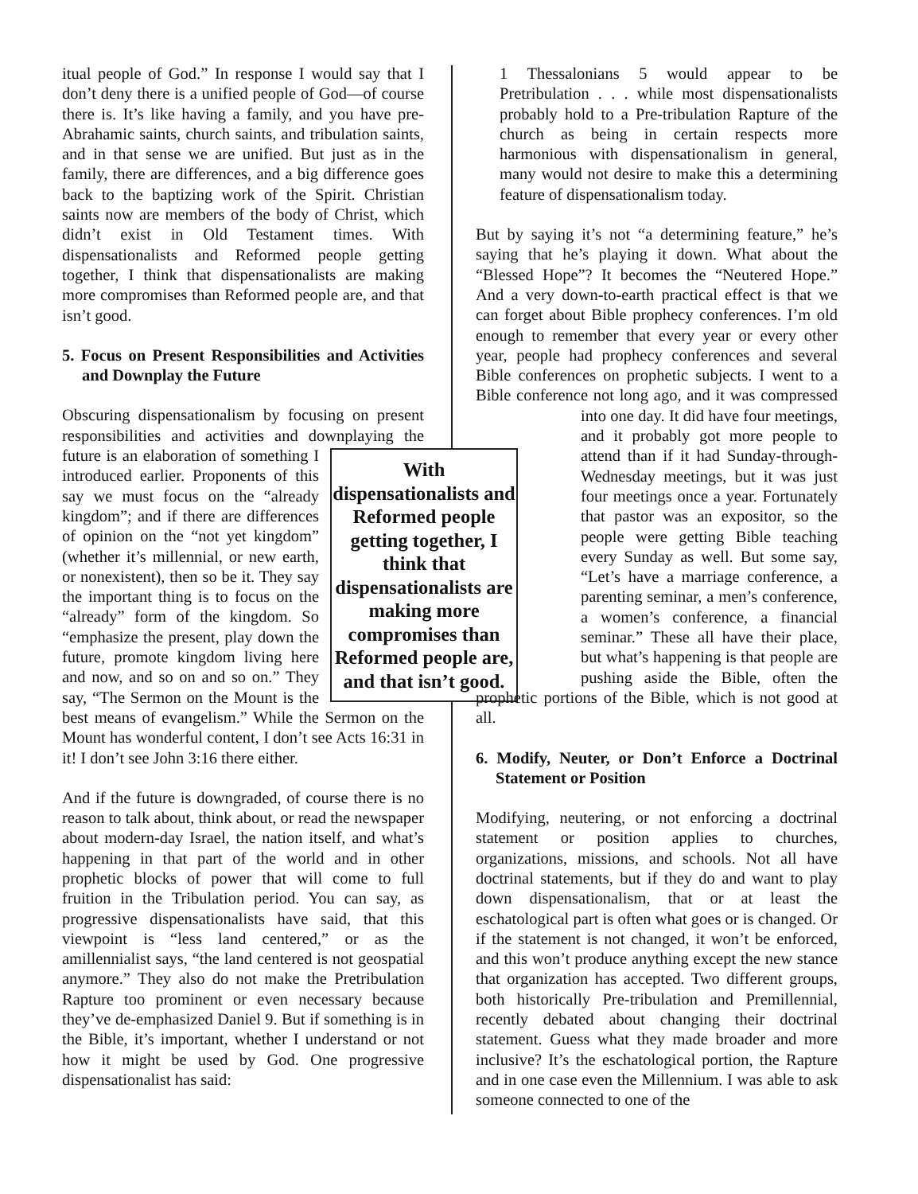itual people of God.” In response I would say that I don’t deny there is a unified people of God—of course there is. It’s like having a family, and you have pre-Abrahamic saints, church saints, and tribulation saints, and in that sense we are unified. But just as in the family, there are differences, and a big difference goes back to the baptizing work of the Spirit. Christian saints now are members of the body of Christ, which didn’t exist in Old Testament times. With dispensationalists and Reformed people getting together, I think that dispensationalists are making more compromises than Reformed people are, and that isn’t good.
5. Focus on Present Responsibilities and Activities and Downplay the Future
Obscuring dispensationalism by focusing on present responsibilities and activities and downplaying the With dispensationalists and Reformed people getting together, I think that dispensationalists are making more compromises than Reformed people are, and that isn’t good. future is an elaboration of something I introduced earlier. Proponents of this say we must focus on the “already kingdom”; and if there are differences of opinion on the “not yet kingdom” (whether it’s millennial, or new earth, or nonexistent), then so be it. They say the important thing is to focus on the “already” form of the kingdom. So “emphasize the present, play down the future, promote kingdom living here and now, and so on and so on.” They say, “The Sermon on the Mount is the best means of evangelism.” While the Sermon on the Mount has wonderful content, I don’t see Acts 16:31 in it! I don’t see John 3:16 there either.
And if the future is downgraded, of course there is no reason to talk about, think about, or read the newspaper about modern-day Israel, the nation itself, and what’s happening in that part of the world and in other prophetic blocks of power that will come to full fruition in the Tribulation period. You can say, as progressive dispensationalists have said, that this viewpoint is “less land centered,” or as the amillennialist says, “the land centered is not geospatial anymore.” They also do not make the Pretribulation Rapture too prominent or even necessary because they’ve de-emphasized Daniel 9. But if something is in the Bible, it’s important, whether I understand or not how it might be used by God. One progressive dispensationalist has said:
1 Thessalonians 5 would appear to be Pretribulation . . . while most dispensationalists probably hold to a Pre-tribulation Rapture of the church as being in certain respects more harmonious with dispensationalism in general, many would not desire to make this a determining feature of dispensationalism today.
But by saying it’s not “a determining feature,” he’s saying that he’s playing it down. What about the “Blessed Hope”? It becomes the “Neutered Hope.” And a very down-to-earth practical effect is that we can forget about Bible prophecy conferences. I’m old enough to remember that every year or every other year, people had prophecy conferences and several Bible conferences on prophetic subjects. I went to a Bible conference not long ago, and it was compressed into one day. It did have four meetings, and it probably got more people to attend than if it had Sunday-through-Wednesday meetings, but it was just four meetings once a year. Fortunately that pastor was an expositor, so the people were getting Bible teaching every Sunday as well. But some say, “Let’s have a marriage conference, a parenting seminar, a men’s conference, a women’s conference, a financial seminar.” These all have their place, but what’s happening is that people are pushing aside the Bible, often the prophetic portions of the Bible, which is not good at all.
6. Modify, Neuter, or Don’t Enforce a Doctrinal Statement or Position
Modifying, neutering, or not enforcing a doctrinal statement or position applies to churches, organizations, missions, and schools. Not all have doctrinal statements, but if they do and want to play down dispensationalism, that or at least the eschatological part is often what goes or is changed. Or if the statement is not changed, it won’t be enforced, and this won’t produce anything except the new stance that organization has accepted. Two different groups, both historically Pre-tribulation and Premillennial, recently debated about changing their doctrinal statement. Guess what they made broader and more inclusive? It’s the eschatological portion, the Rapture and in one case even the Millennium. I was able to ask someone connected to one of the